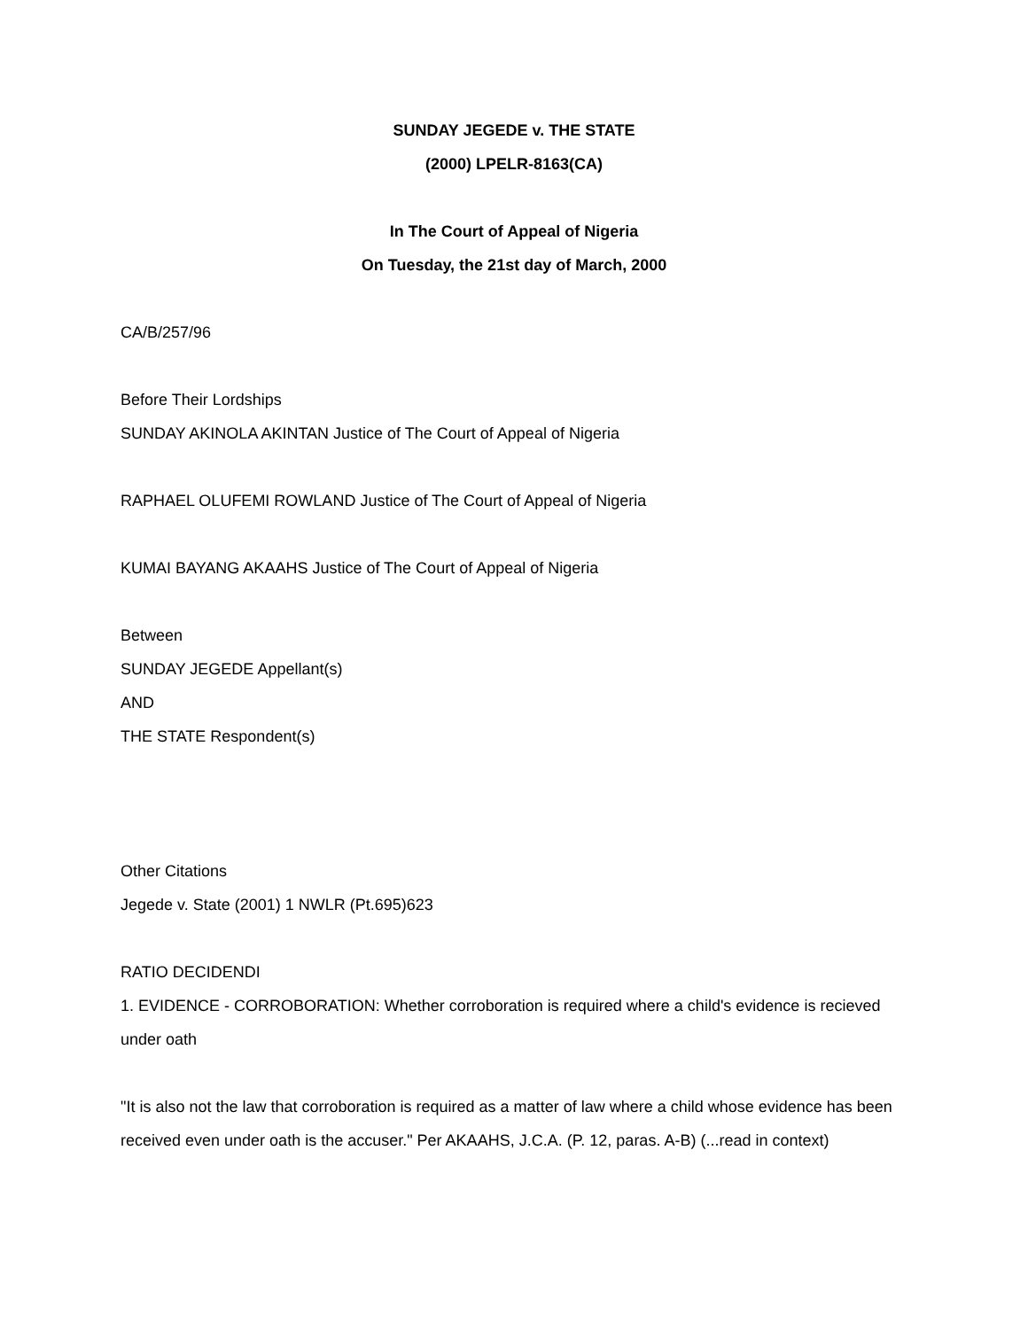SUNDAY JEGEDE v. THE STATE
(2000) LPELR-8163(CA)
In The Court of Appeal of Nigeria
On Tuesday, the 21st day of March, 2000
CA/B/257/96
Before Their Lordships
SUNDAY AKINOLA AKINTAN Justice of The Court of Appeal of Nigeria
RAPHAEL OLUFEMI ROWLAND Justice of The Court of Appeal of Nigeria
KUMAI BAYANG AKAAHS Justice of The Court of Appeal of Nigeria
Between
SUNDAY JEGEDE Appellant(s)
AND
THE STATE Respondent(s)
Other Citations
Jegede v. State (2001) 1 NWLR (Pt.695)623
RATIO DECIDENDI
1. EVIDENCE - CORROBORATION: Whether corroboration is required where a child's evidence is recieved under oath
"It is also not the law that corroboration is required as a matter of law where a child whose evidence has been received even under oath is the accuser." Per AKAAHS, J.C.A. (P. 12, paras. A-B) (...read in context)